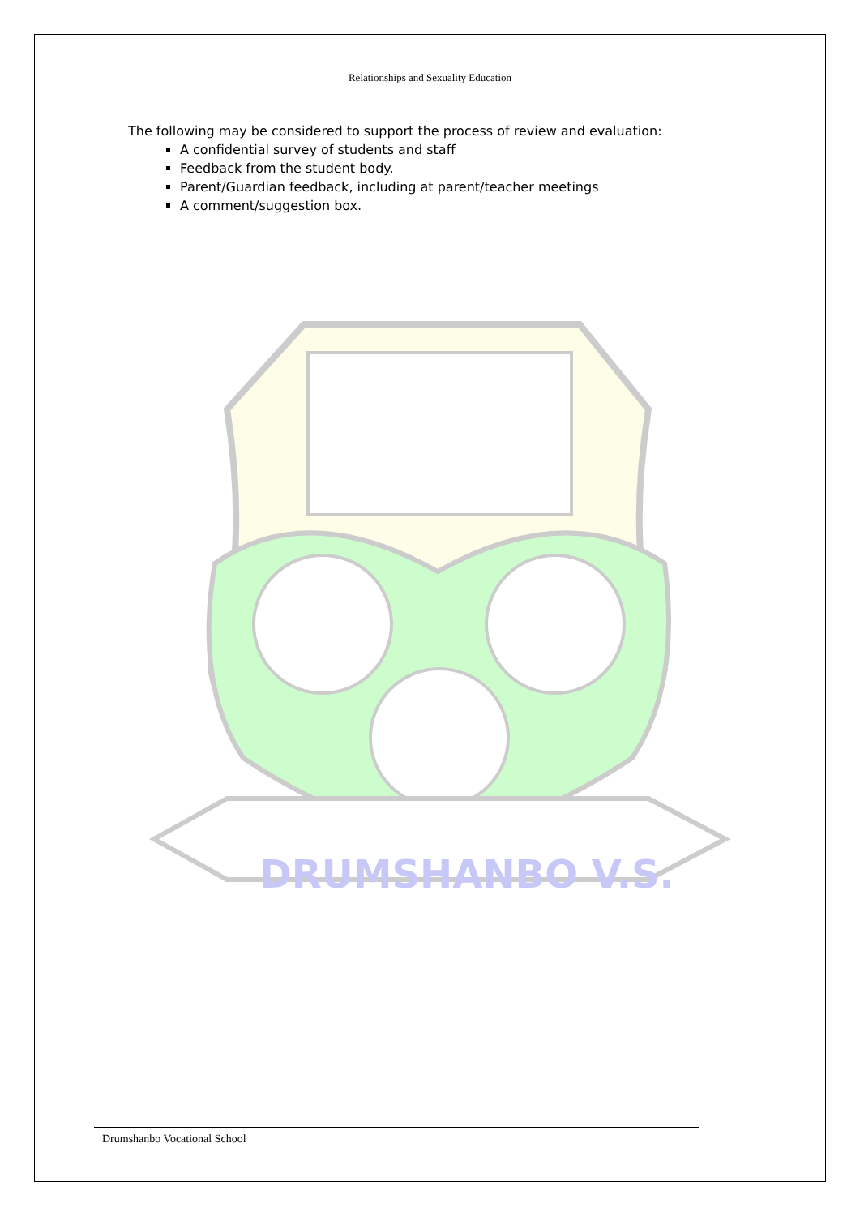Relationships and Sexuality Education
The following may be considered to support the process of review and evaluation:
A confidential survey of students and staff
Feedback from the student body.
Parent/Guardian feedback, including at parent/teacher meetings
A comment/suggestion box.
DRUMSHANBO V.S.
Drumshanbo Vocational School